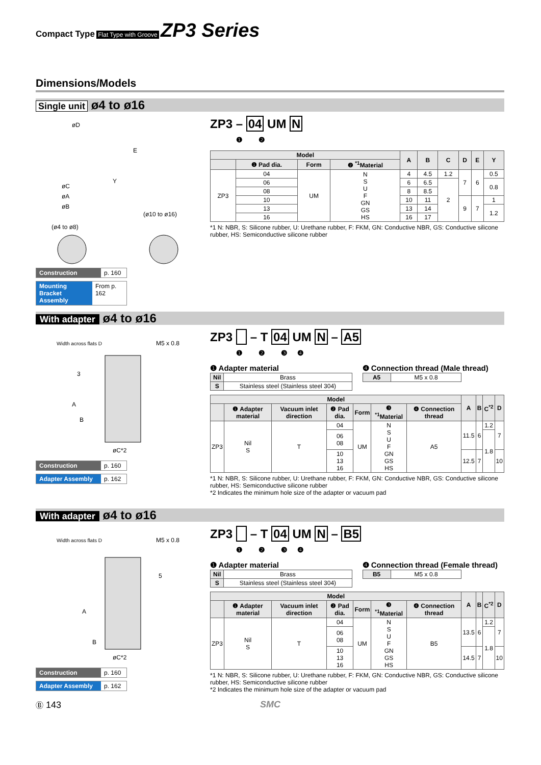Compact Type Flat Type with Groove ZP3 Series
Dimensions/Models
Single unit ø4 to ø16
øD
E
øC
øA
øB
Y
(ø4 to ø8)
(ø10 to ø16)
Construction p. 160
Mounting Bracket Assembly From p. 162
ZP3 – 04 UM N
❶ ❷
| Model | | | | A | B | C | D | E | Y |
| --- | --- | --- | --- | --- | --- | --- | --- | --- | --- |
| | ❶ Pad dia. | Form | ❷ <sup>*1</sup>Material | | | | | | |
| ZP3 | 04 | UM | N S U F GN GS HS | 4 | 4.5 | 1.2 | 7 | 6 | 0.5 |
| | 06 | | | 6 | 6.5 | 2 | | | 0.8 |
| | 08 | | | 8 | 8.5 | | | | |
| | 10 | | | 10 | 11 | | 9 | 7 | 1 |
| | 13 | | | 13 | 14 | | | | 1.2 |
| | 16 | | | 16 | 17 | | | | |
*1 N: NBR, S: Silicone rubber, U: Urethane rubber, F: FKM, GN: Conductive NBR, GS: Conductive silicone rubber, HS: Semiconductive silicone rubber
With adapter ø4 to ø16
Width across flats D
M5 x 0.8
3
A
B
øC*2
Construction p. 160
Adapter Assembly p. 162
ZP3 – T 04 UM N – A5
❶ ❷ ❸ ❹
❶ Adapter material
| Nil | Brass |
| S | Stainless steel (Stainless steel 304) |
❹ Connection thread (Male thread)
| A5 | M5 x 0.8 |
| Model | | | | | | | A | B | C<sup>*2</sup> | D |
| --- | --- | --- | --- | --- | --- | --- | --- | --- | --- | --- |
| | ❶ Adapter material | Vacuum inlet direction | ❷ Pad dia. | Form | ❸ <sup>*1</sup>Material | ❹ Connection thread | | | | |
| ZP3 | Nil S | T | 04 | UM | N S U F GN GS HS | A5 | 11.5 | 6 | 1.2 | 7 |
| | | | 06 08 | | | | | | 1.8 | |
| | | | 10 13 16 | | | | 12.5 | 7 | | 10 |
*1 N: NBR, S: Silicone rubber, U: Urethane rubber, F: FKM, GN: Conductive NBR, GS: Conductive silicone rubber, HS: Semiconductive silicone rubber
*2 Indicates the minimum hole size of the adapter or vacuum pad
With adapter ø4 to ø16
Width across flats D
M5 x 0.8
5
A
B
øC*2
Construction p. 160
Adapter Assembly p. 162
ZP3 – T 04 UM N – B5
❶ ❷ ❸ ❹
❶ Adapter material
| Nil | Brass |
| S | Stainless steel (Stainless steel 304) |
❹ Connection thread (Female thread)
| B5 | M5 x 0.8 |
| Model | | | | | | | A | B | C<sup>*2</sup> | D |
| --- | --- | --- | --- | --- | --- | --- | --- | --- | --- | --- |
| | ❶ Adapter material | Vacuum inlet direction | ❷ Pad dia. | Form | ❸ <sup>*1</sup>Material | ❹ Connection thread | | | | |
| ZP3 | Nil S | T | 04 | UM | N S U F GN GS HS | B5 | 13.5 | 6 | 1.2 | 7 |
| | | | 06 08 | | | | | | 1.8 | |
| | | | 10 13 16 | | | | 14.5 | 7 | | 10 |
*1 N: NBR, S: Silicone rubber, U: Urethane rubber, F: FKM, GN: Conductive NBR, GS: Conductive silicone rubber, HS: Semiconductive silicone rubber
*2 Indicates the minimum hole size of the adapter or vacuum pad
Ⓑ 143 SMC